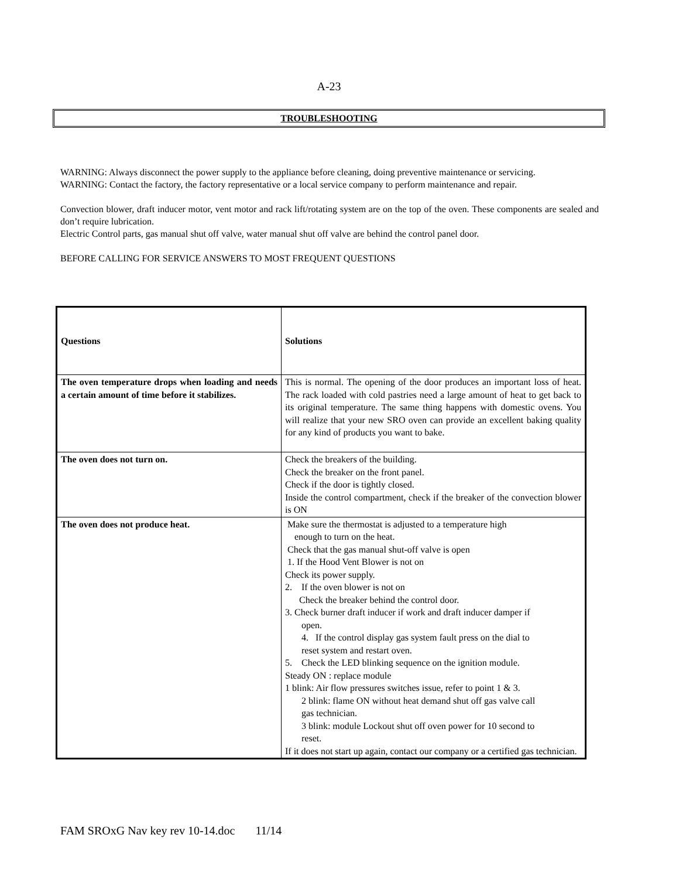A-23
TROUBLESHOOTING
WARNING: Always disconnect the power supply to the appliance before cleaning, doing preventive maintenance or servicing.
WARNING: Contact the factory, the factory representative or a local service company to perform maintenance and repair.
Convection blower, draft inducer motor, vent motor and rack lift/rotating system are on the top of the oven. These components are sealed and don’t require lubrication.
Electric Control parts, gas manual shut off valve, water manual shut off valve are behind the control panel door.
BEFORE CALLING FOR SERVICE ANSWERS TO MOST FREQUENT QUESTIONS
| Questions | Solutions |
| --- | --- |
| The oven temperature drops when loading and needs a certain amount of time before it stabilizes. | This is normal. The opening of the door produces an important loss of heat. The rack loaded with cold pastries need a large amount of heat to get back to its original temperature. The same thing happens with domestic ovens. You will realize that your new SRO oven can provide an excellent baking quality for any kind of products you want to bake. |
| The oven does not turn on. | Check the breakers of the building. Check the breaker on the front panel. Check if the door is tightly closed. Inside the control compartment, check if the breaker of the convection blower is ON |
| The oven does not produce heat. | Make sure the thermostat is adjusted to a temperature high enough to turn on the heat. Check that the gas manual shut-off valve is open 1. If the Hood Vent Blower is not on Check its power supply. 2. If the oven blower is not on Check the breaker behind the control door. 3. Check burner draft inducer if work and draft inducer damper if open. 4. If the control display gas system fault press on the dial to reset system and restart oven. 5. Check the LED blinking sequence on the ignition module. Steady ON : replace module 1 blink: Air flow pressures switches issue, refer to point 1 & 3. 2 blink: flame ON without heat demand shut off gas valve call gas technician. 3 blink: module Lockout shut off oven power for 10 second to reset. If it does not start up again, contact our company or a certified gas technician. |
FAM SROxG Nav key rev 10-14.doc 11/14